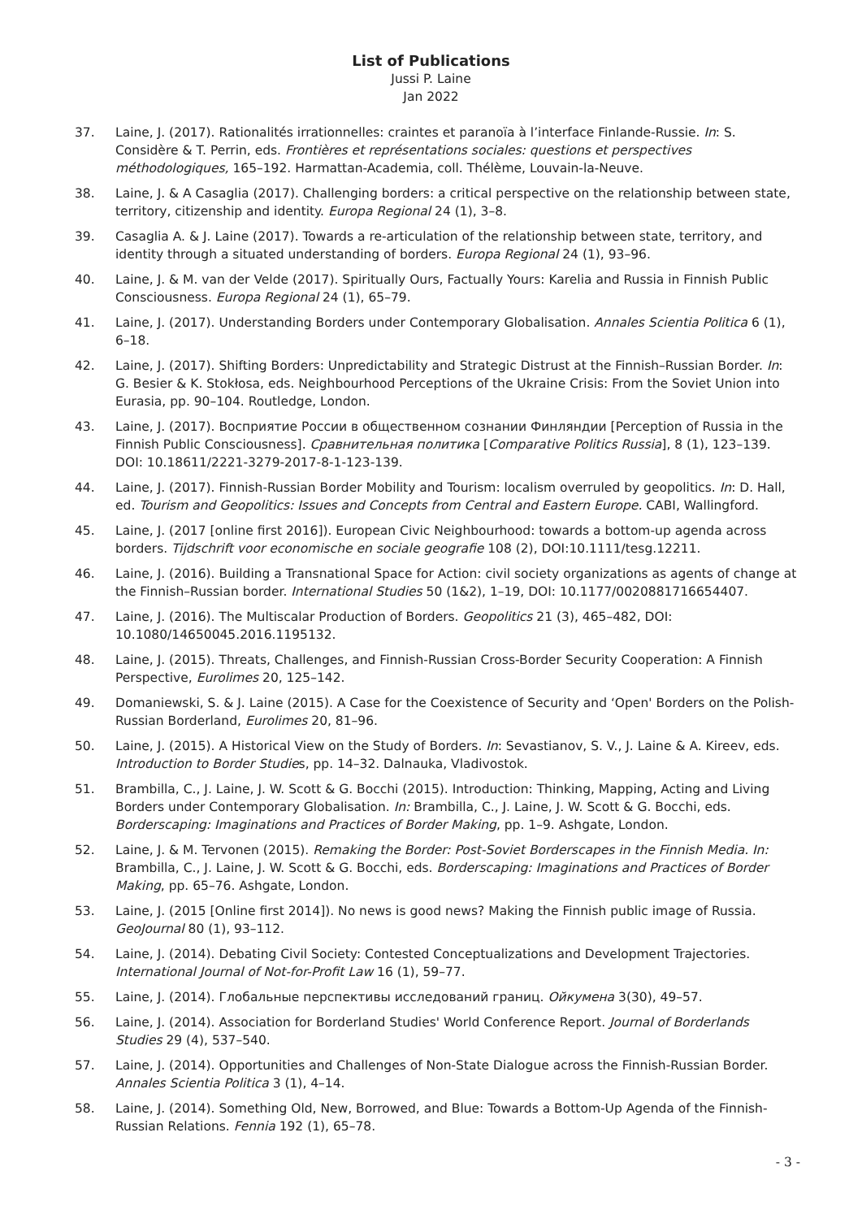List of Publications
Jussi P. Laine
Jan 2022
37. Laine, J. (2017). Rationalités irrationnelles: craintes et paranoïa à l’interface Finlande-Russie. In: S. Considère & T. Perrin, eds. Frontières et représentations sociales: questions et perspectives méthodologiques, 165–192. Harmattan-Academia, coll. Thélème, Louvain-la-Neuve.
38. Laine, J. & A Casaglia (2017). Challenging borders: a critical perspective on the relationship between state, territory, citizenship and identity. Europa Regional 24 (1), 3–8.
39. Casaglia A. & J. Laine (2017). Towards a re-articulation of the relationship between state, territory, and identity through a situated understanding of borders. Europa Regional 24 (1), 93–96.
40. Laine, J. & M. van der Velde (2017). Spiritually Ours, Factually Yours: Karelia and Russia in Finnish Public Consciousness. Europa Regional 24 (1), 65–79.
41. Laine, J. (2017). Understanding Borders under Contemporary Globalisation. Annales Scientia Politica 6 (1), 6–18.
42. Laine, J. (2017). Shifting Borders: Unpredictability and Strategic Distrust at the Finnish–Russian Border. In: G. Besier & K. Stokłosa, eds. Neighbourhood Perceptions of the Ukraine Crisis: From the Soviet Union into Eurasia, pp. 90–104. Routledge, London.
43. Laine, J. (2017). Восприятие России в общественном сознании Финляндии [Perception of Russia in the Finnish Public Consciousness]. Сравнительная политика [Comparative Politics Russia], 8 (1), 123–139. DOI: 10.18611/2221-3279-2017-8-1-123-139.
44. Laine, J. (2017). Finnish-Russian Border Mobility and Tourism: localism overruled by geopolitics. In: D. Hall, ed. Tourism and Geopolitics: Issues and Concepts from Central and Eastern Europe. CABI, Wallingford.
45. Laine, J. (2017 [online first 2016]). European Civic Neighbourhood: towards a bottom-up agenda across borders. Tijdschrift voor economische en sociale geografie 108 (2), DOI:10.1111/tesg.12211.
46. Laine, J. (2016). Building a Transnational Space for Action: civil society organizations as agents of change at the Finnish–Russian border. International Studies 50 (1&2), 1–19, DOI: 10.1177/0020881716654407.
47. Laine, J. (2016). The Multiscalar Production of Borders. Geopolitics 21 (3), 465–482, DOI: 10.1080/14650045.2016.1195132.
48. Laine, J. (2015). Threats, Challenges, and Finnish-Russian Cross-Border Security Cooperation: A Finnish Perspective, Eurolimes 20, 125–142.
49. Domaniewski, S. & J. Laine (2015). A Case for the Coexistence of Security and ‘Open' Borders on the Polish-Russian Borderland, Eurolimes 20, 81–96.
50. Laine, J. (2015). A Historical View on the Study of Borders. In: Sevastianov, S. V., J. Laine & A. Kireev, eds. Introduction to Border Studies, pp. 14–32. Dalnauka, Vladivostok.
51. Brambilla, C., J. Laine, J. W. Scott & G. Bocchi (2015). Introduction: Thinking, Mapping, Acting and Living Borders under Contemporary Globalisation. In: Brambilla, C., J. Laine, J. W. Scott & G. Bocchi, eds. Borderscaping: Imaginations and Practices of Border Making, pp. 1–9. Ashgate, London.
52. Laine, J. & M. Tervonen (2015). Remaking the Border: Post-Soviet Borderscapes in the Finnish Media. In: Brambilla, C., J. Laine, J. W. Scott & G. Bocchi, eds. Borderscaping: Imaginations and Practices of Border Making, pp. 65–76. Ashgate, London.
53. Laine, J. (2015 [Online first 2014]). No news is good news? Making the Finnish public image of Russia. GeoJournal 80 (1), 93–112.
54. Laine, J. (2014). Debating Civil Society: Contested Conceptualizations and Development Trajectories. International Journal of Not-for-Profit Law 16 (1), 59–77.
55. Laine, J. (2014). Глобальные перспективы исследований границ. Ойкумена 3(30), 49–57.
56. Laine, J. (2014). Association for Borderland Studies' World Conference Report. Journal of Borderlands Studies 29 (4), 537–540.
57. Laine, J. (2014). Opportunities and Challenges of Non-State Dialogue across the Finnish-Russian Border. Annales Scientia Politica 3 (1), 4–14.
58. Laine, J. (2014). Something Old, New, Borrowed, and Blue: Towards a Bottom-Up Agenda of the Finnish-Russian Relations. Fennia 192 (1), 65–78.
- 3 -